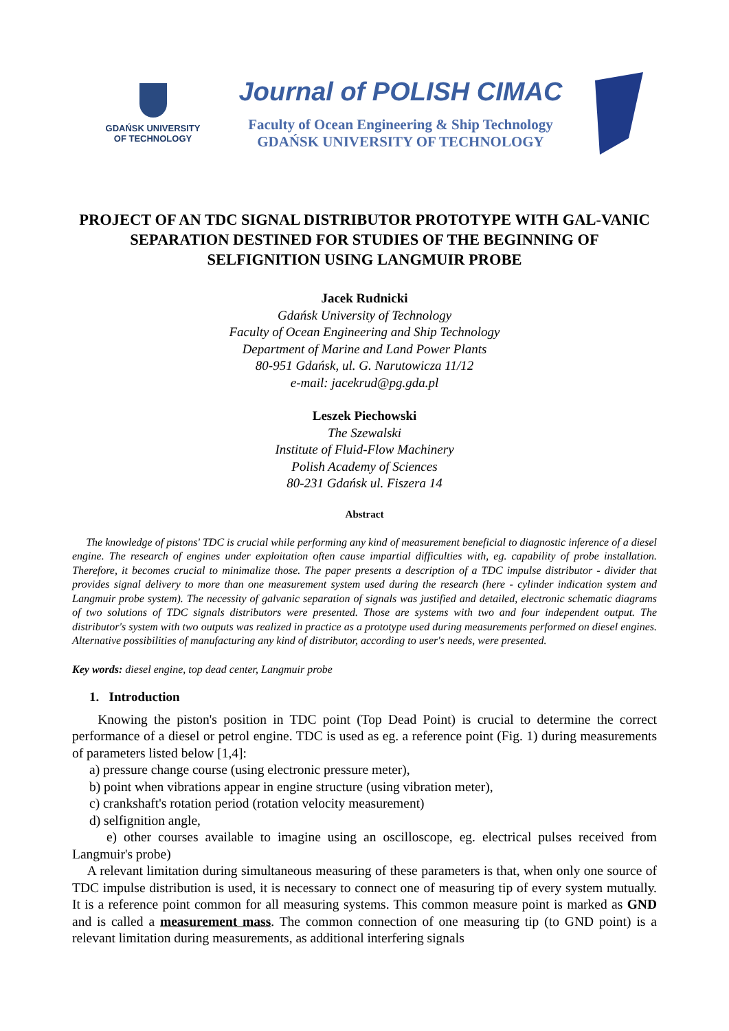GDAŃSK UNIVERSITY
OF TECHNOLOGY
Journal of POLISH CIMAC
Faculty of Ocean Engineering & Ship Technology
GDAŃSK UNIVERSITY OF TECHNOLOGY
PROJECT OF AN TDC SIGNAL DISTRIBUTOR PROTOTYPE WITH GAL-VANIC SEPARATION DESTINED FOR STUDIES OF THE BEGINNING OF SELFIGNITION USING LANGMUIR PROBE
Jacek Rudnicki
Gdańsk University of Technology
Faculty of Ocean Engineering and Ship Technology
Department of Marine and Land Power Plants
80-951 Gdańsk, ul. G. Narutowicza 11/12
e-mail: jacekrud@pg.gda.pl
Leszek Piechowski
The Szewalski
Institute of Fluid-Flow Machinery
Polish Academy of Sciences
80-231 Gdańsk ul. Fiszera 14
Abstract
The knowledge of pistons' TDC is crucial while performing any kind of measurement beneficial to diagnostic inference of a diesel engine. The research of engines under exploitation often cause impartial difficulties with, eg. capability of probe installation. Therefore, it becomes crucial to minimalize those. The paper presents a description of a TDC impulse distributor - divider that provides signal delivery to more than one measurement system used during the research (here - cylinder indication system and Langmuir probe system). The necessity of galvanic separation of signals was justified and detailed, electronic schematic diagrams of two solutions of TDC signals distributors were presented. Those are systems with two and four independent output. The distributor's system with two outputs was realized in practice as a prototype used during measurements performed on diesel engines. Alternative possibilities of manufacturing any kind of distributor, according to user's needs, were presented.
Key words: diesel engine, top dead center, Langmuir probe
1. Introduction
Knowing the piston's position in TDC point (Top Dead Point) is crucial to determine the correct performance of a diesel or petrol engine. TDC is used as eg. a reference point (Fig. 1) during measurements of parameters listed below [1,4]:
a) pressure change course (using electronic pressure meter),
b) point when vibrations appear in engine structure (using vibration meter),
c) crankshaft's rotation period (rotation velocity measurement)
d) selfignition angle,
e) other courses available to imagine using an oscilloscope, eg. electrical pulses received from Langmuir's probe)
A relevant limitation during simultaneous measuring of these parameters is that, when only one source of TDC impulse distribution is used, it is necessary to connect one of measuring tip of every system mutually. It is a reference point common for all measuring systems. This common measure point is marked as GND and is called a measurement mass. The common connection of one measuring tip (to GND point) is a relevant limitation during measurements, as additional interfering signals